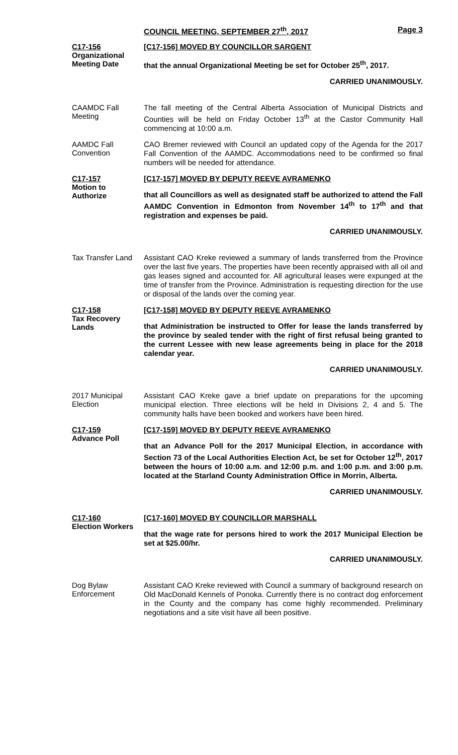COUNCIL MEETING, SEPTEMBER 27<sup>th</sup>, 2017 Page 3
C17-156
Organizational
Meeting Date
[C17-156] MOVED BY COUNCILLOR SARGENT
that the annual Organizational Meeting be set for October 25<sup>th</sup>, 2017.
CARRIED UNANIMOUSLY.
CAAMDC Fall
Meeting
The fall meeting of the Central Alberta Association of Municipal Districts and Counties will be held on Friday October 13<sup>th</sup> at the Castor Community Hall commencing at 10:00 a.m.
AAMDC Fall
Convention
CAO Bremer reviewed with Council an updated copy of the Agenda for the 2017 Fall Convention of the AAMDC. Accommodations need to be confirmed so final numbers will be needed for attendance.
C17-157
Motion to
Authorize
[C17-157] MOVED BY DEPUTY REEVE AVRAMENKO
that all Councillors as well as designated staff be authorized to attend the Fall AAMDC Convention in Edmonton from November 14<sup>th</sup> to 17<sup>th</sup> and that registration and expenses be paid.
CARRIED UNANIMOUSLY.
Tax Transfer Land
Assistant CAO Kreke reviewed a summary of lands transferred from the Province over the last five years. The properties have been recently appraised with all oil and gas leases signed and accounted for. All agricultural leases were expunged at the time of transfer from the Province. Administration is requesting direction for the use or disposal of the lands over the coming year.
C17-158
Tax Recovery
Lands
[C17-158] MOVED BY DEPUTY REEVE AVRAMENKO
that Administration be instructed to Offer for lease the lands transferred by the province by sealed tender with the right of first refusal being granted to the current Lessee with new lease agreements being in place for the 2018 calendar year.
CARRIED UNANIMOUSLY.
2017 Municipal
Election
Assistant CAO Kreke gave a brief update on preparations for the upcoming municipal election. Three elections will be held in Divisions 2, 4 and 5. The community halls have been booked and workers have been hired.
C17-159
Advance Poll
[C17-159] MOVED BY DEPUTY REEVE AVRAMENKO
that an Advance Poll for the 2017 Municipal Election, in accordance with Section 73 of the Local Authorities Election Act, be set for October 12<sup>th</sup>, 2017 between the hours of 10:00 a.m. and 12:00 p.m. and 1:00 p.m. and 3:00 p.m. located at the Starland County Administration Office in Morrin, Alberta.
CARRIED UNANIMOUSLY.
C17-160
Election Workers
[C17-160] MOVED BY COUNCILLOR MARSHALL
that the wage rate for persons hired to work the 2017 Municipal Election be set at $25.00/hr.
CARRIED UNANIMOUSLY.
Dog Bylaw
Enforcement
Assistant CAO Kreke reviewed with Council a summary of background research on Old MacDonald Kennels of Ponoka. Currently there is no contract dog enforcement in the County and the company has come highly recommended. Preliminary negotiations and a site visit have all been positive.